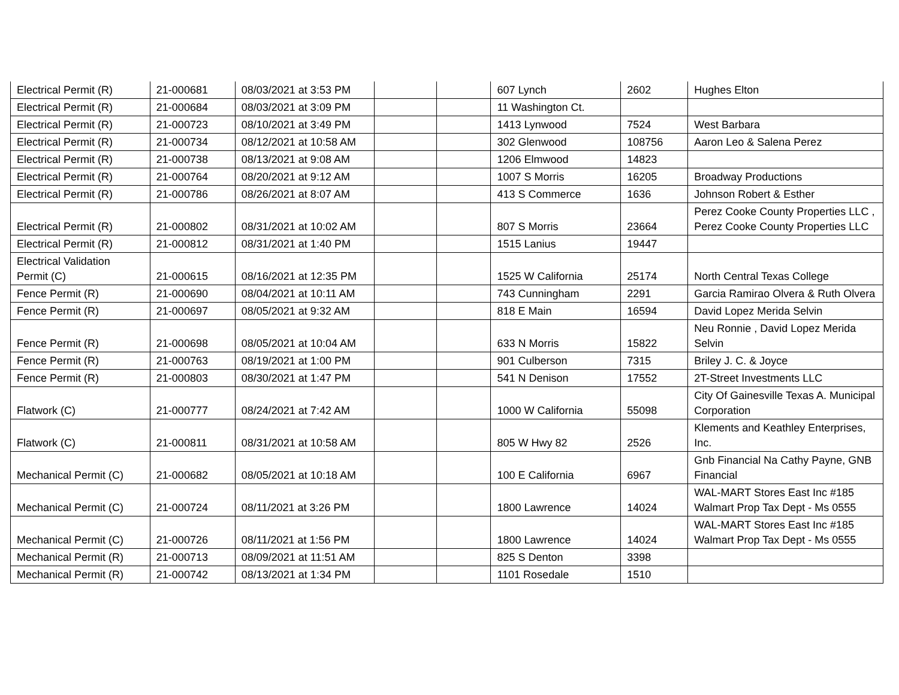| Electrical Permit (R) | 21-000681 | 08/03/2021 at 3:53 PM | | | 607 Lynch | 2602 | Hughes Elton |
| Electrical Permit (R) | 21-000684 | 08/03/2021 at 3:09 PM | | | 11 Washington Ct. | | |
| Electrical Permit (R) | 21-000723 | 08/10/2021 at 3:49 PM | | | 1413 Lynwood | 7524 | West Barbara |
| Electrical Permit (R) | 21-000734 | 08/12/2021 at 10:58 AM | | | 302 Glenwood | 108756 | Aaron Leo & Salena Perez |
| Electrical Permit (R) | 21-000738 | 08/13/2021 at 9:08 AM | | | 1206 Elmwood | 14823 | |
| Electrical Permit (R) | 21-000764 | 08/20/2021 at 9:12 AM | | | 1007 S Morris | 16205 | Broadway Productions |
| Electrical Permit (R) | 21-000786 | 08/26/2021 at 8:07 AM | | | 413 S Commerce | 1636 | Johnson Robert & Esther |
| Electrical Permit (R) | 21-000802 | 08/31/2021 at 10:02 AM | | | 807 S Morris | 23664 | Perez Cooke County Properties LLC , Perez Cooke County Properties LLC |
| Electrical Permit (R) | 21-000812 | 08/31/2021 at 1:40 PM | | | 1515 Lanius | 19447 | |
| Electrical Validation Permit (C) | 21-000615 | 08/16/2021 at 12:35 PM | | | 1525 W California | 25174 | North Central Texas College |
| Fence Permit (R) | 21-000690 | 08/04/2021 at 10:11 AM | | | 743 Cunningham | 2291 | Garcia Ramirao Olvera & Ruth Olvera |
| Fence Permit (R) | 21-000697 | 08/05/2021 at 9:32 AM | | | 818 E Main | 16594 | David Lopez Merida Selvin |
| Fence Permit (R) | 21-000698 | 08/05/2021 at 10:04 AM | | | 633 N Morris | 15822 | Neu Ronnie , David Lopez Merida Selvin |
| Fence Permit (R) | 21-000763 | 08/19/2021 at 1:00 PM | | | 901 Culberson | 7315 | Briley J. C. & Joyce |
| Fence Permit (R) | 21-000803 | 08/30/2021 at 1:47 PM | | | 541 N Denison | 17552 | 2T-Street Investments LLC |
| Flatwork (C) | 21-000777 | 08/24/2021 at 7:42 AM | | | 1000 W California | 55098 | City Of Gainesville Texas A. Municipal Corporation |
| Flatwork (C) | 21-000811 | 08/31/2021 at 10:58 AM | | | 805 W Hwy 82 | 2526 | Klements and Keathley Enterprises, Inc. |
| Mechanical Permit (C) | 21-000682 | 08/05/2021 at 10:18 AM | | | 100 E California | 6967 | Gnb Financial Na Cathy Payne, GNB Financial |
| Mechanical Permit (C) | 21-000724 | 08/11/2021 at 3:26 PM | | | 1800 Lawrence | 14024 | WAL-MART Stores East Inc #185 Walmart Prop Tax Dept - Ms 0555 |
| Mechanical Permit (C) | 21-000726 | 08/11/2021 at 1:56 PM | | | 1800 Lawrence | 14024 | WAL-MART Stores East Inc #185 Walmart Prop Tax Dept - Ms 0555 |
| Mechanical Permit (R) | 21-000713 | 08/09/2021 at 11:51 AM | | | 825 S Denton | 3398 | |
| Mechanical Permit (R) | 21-000742 | 08/13/2021 at 1:34 PM | | | 1101 Rosedale | 1510 | |